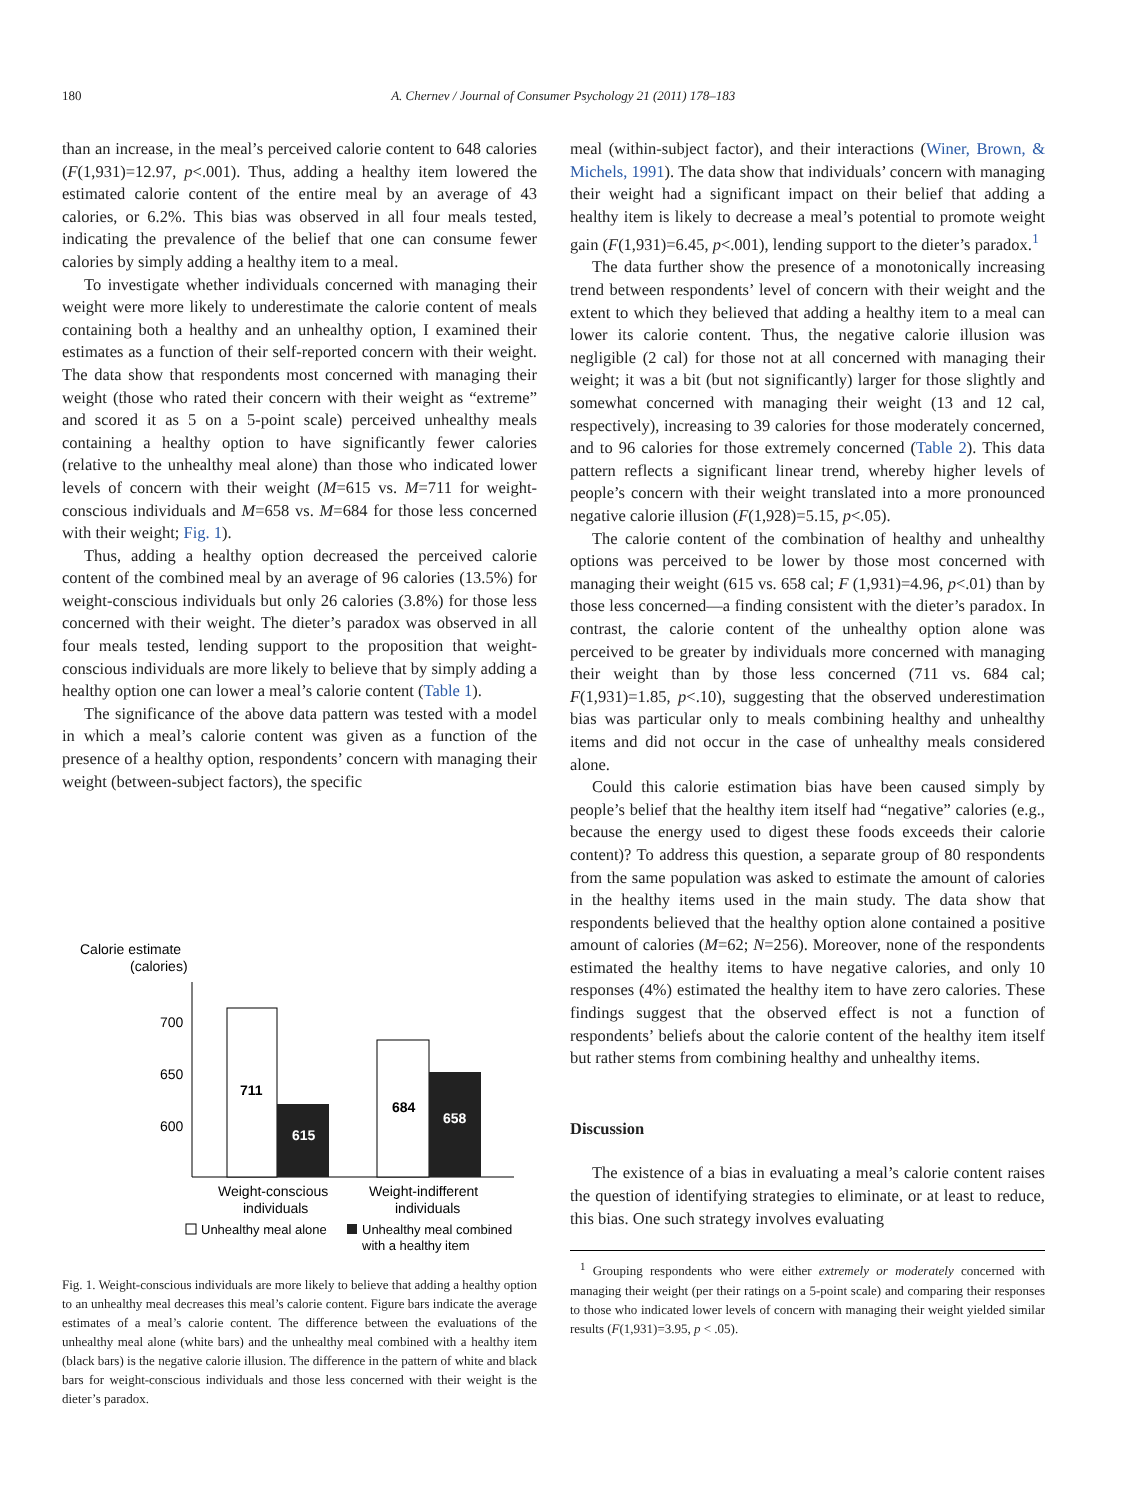180
A. Chernev / Journal of Consumer Psychology 21 (2011) 178–183
than an increase, in the meal’s perceived calorie content to 648 calories (F(1,931)=12.97, p<.001). Thus, adding a healthy item lowered the estimated calorie content of the entire meal by an average of 43 calories, or 6.2%. This bias was observed in all four meals tested, indicating the prevalence of the belief that one can consume fewer calories by simply adding a healthy item to a meal.
To investigate whether individuals concerned with managing their weight were more likely to underestimate the calorie content of meals containing both a healthy and an unhealthy option, I examined their estimates as a function of their self-reported concern with their weight. The data show that respondents most concerned with managing their weight (those who rated their concern with their weight as “extreme” and scored it as 5 on a 5-point scale) perceived unhealthy meals containing a healthy option to have significantly fewer calories (relative to the unhealthy meal alone) than those who indicated lower levels of concern with their weight (M=615 vs. M=711 for weight-conscious individuals and M=658 vs. M=684 for those less concerned with their weight; Fig. 1).
Thus, adding a healthy option decreased the perceived calorie content of the combined meal by an average of 96 calories (13.5%) for weight-conscious individuals but only 26 calories (3.8%) for those less concerned with their weight. The dieter’s paradox was observed in all four meals tested, lending support to the proposition that weight-conscious individuals are more likely to believe that by simply adding a healthy option one can lower a meal’s calorie content (Table 1).
The significance of the above data pattern was tested with a model in which a meal’s calorie content was given as a function of the presence of a healthy option, respondents’ concern with managing their weight (between-subject factors), the specific
Calorie estimate
(calories)
700
650
600
711
615
684
658
Weight-conscious
individuals
Weight-indifferent
individuals
Unhealthy meal alone
Unhealthy meal combined
with a healthy item
Fig. 1. Weight-conscious individuals are more likely to believe that adding a healthy option to an unhealthy meal decreases this meal’s calorie content. Figure bars indicate the average estimates of a meal’s calorie content. The difference between the evaluations of the unhealthy meal alone (white bars) and the unhealthy meal combined with a healthy item (black bars) is the negative calorie illusion. The difference in the pattern of white and black bars for weight-conscious individuals and those less concerned with their weight is the dieter’s paradox.
meal (within-subject factor), and their interactions (Winer, Brown, & Michels, 1991). The data show that individuals’ concern with managing their weight had a significant impact on their belief that adding a healthy item is likely to decrease a meal’s potential to promote weight gain (F(1,931)=6.45, p<.001), lending support to the dieter’s paradox.<sup>1</sup>
The data further show the presence of a monotonically increasing trend between respondents’ level of concern with their weight and the extent to which they believed that adding a healthy item to a meal can lower its calorie content. Thus, the negative calorie illusion was negligible (2 cal) for those not at all concerned with managing their weight; it was a bit (but not significantly) larger for those slightly and somewhat concerned with managing their weight (13 and 12 cal, respectively), increasing to 39 calories for those moderately concerned, and to 96 calories for those extremely concerned (Table 2). This data pattern reflects a significant linear trend, whereby higher levels of people’s concern with their weight translated into a more pronounced negative calorie illusion (F(1,928)=5.15, p<.05).
The calorie content of the combination of healthy and unhealthy options was perceived to be lower by those most concerned with managing their weight (615 vs. 658 cal; F (1,931)=4.96, p<.01) than by those less concerned—a finding consistent with the dieter’s paradox. In contrast, the calorie content of the unhealthy option alone was perceived to be greater by individuals more concerned with managing their weight than by those less concerned (711 vs. 684 cal; F(1,931)=1.85, p<.10), suggesting that the observed underestimation bias was particular only to meals combining healthy and unhealthy items and did not occur in the case of unhealthy meals considered alone.
Could this calorie estimation bias have been caused simply by people’s belief that the healthy item itself had “negative” calories (e.g., because the energy used to digest these foods exceeds their calorie content)? To address this question, a separate group of 80 respondents from the same population was asked to estimate the amount of calories in the healthy items used in the main study. The data show that respondents believed that the healthy option alone contained a positive amount of calories (M=62; N=256). Moreover, none of the respondents estimated the healthy items to have negative calories, and only 10 responses (4%) estimated the healthy item to have zero calories. These findings suggest that the observed effect is not a function of respondents’ beliefs about the calorie content of the healthy item itself but rather stems from combining healthy and unhealthy items.
Discussion
The existence of a bias in evaluating a meal’s calorie content raises the question of identifying strategies to eliminate, or at least to reduce, this bias. One such strategy involves evaluating
<sup>1</sup> Grouping respondents who were either extremely or moderately concerned with managing their weight (per their ratings on a 5-point scale) and comparing their responses to those who indicated lower levels of concern with managing their weight yielded similar results (F(1,931)=3.95, p < .05).